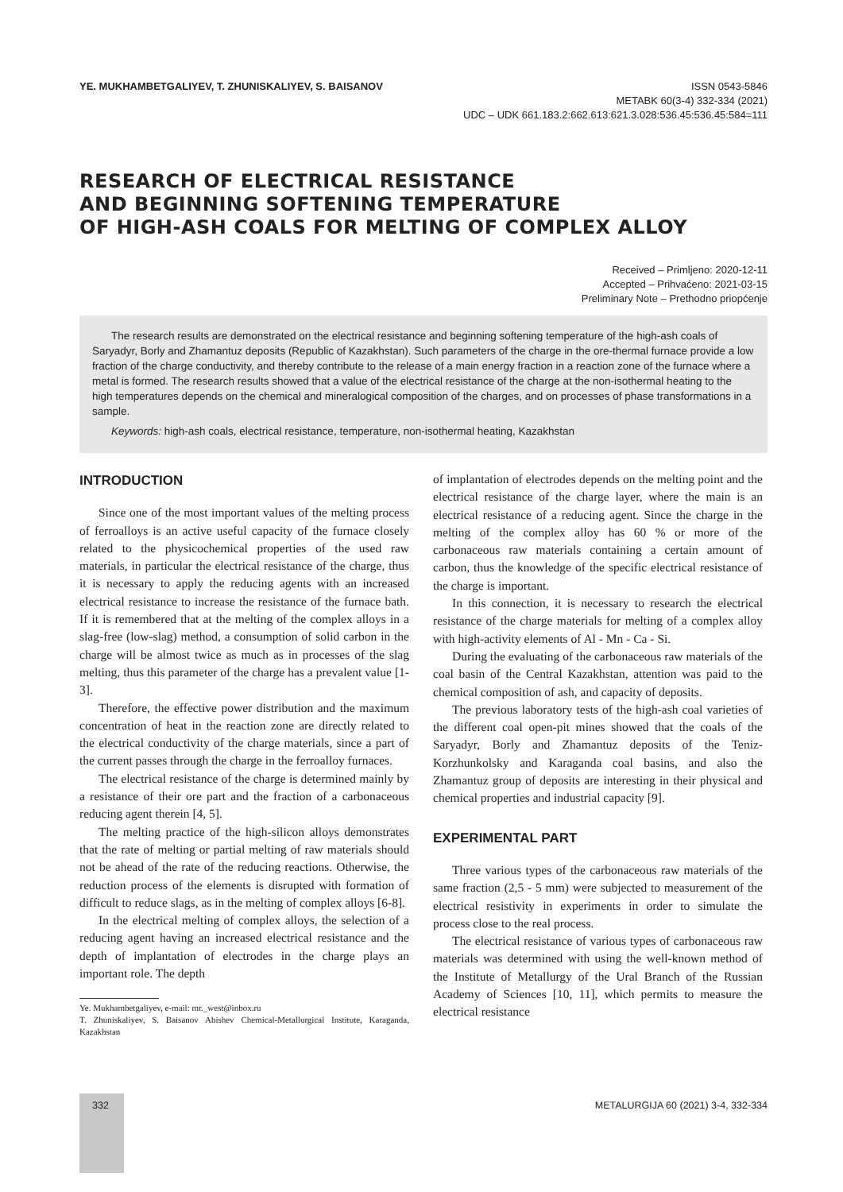YE. MUKHAMBETGALIYEV, T. ZHUNISKALIYEV, S. BAISANOV
ISSN 0543-5846
METABK 60(3-4) 332-334 (2021)
UDC – UDK 661.183.2:662.613:621.3.028:536.45:536.45:584=111
RESEARCH OF ELECTRICAL RESISTANCE
AND BEGINNING SOFTENING TEMPERATURE
OF HIGH-ASH COALS FOR MELTING OF COMPLEX ALLOY
Received – Primljeno: 2020-12-11
Accepted – Prihvaćeno: 2021-03-15
Preliminary Note – Prethodno priopćenje
The research results are demonstrated on the electrical resistance and beginning softening temperature of the high-ash coals of Saryadyr, Borly and Zhamantuz deposits (Republic of Kazakhstan). Such parameters of the charge in the ore-thermal furnace provide a low fraction of the charge conductivity, and thereby contribute to the release of a main energy fraction in a reaction zone of the furnace where a metal is formed. The research results showed that a value of the electrical resistance of the charge at the non-isothermal heating to the high temperatures depends on the chemical and mineralogical composition of the charges, and on processes of phase transformations in a sample.
Keywords: high-ash coals, electrical resistance, temperature, non-isothermal heating, Kazakhstan
INTRODUCTION
Since one of the most important values of the melting process of ferroalloys is an active useful capacity of the furnace closely related to the physicochemical properties of the used raw materials, in particular the electrical resistance of the charge, thus it is necessary to apply the reducing agents with an increased electrical resistance to increase the resistance of the furnace bath. If it is remembered that at the melting of the complex alloys in a slag-free (low-slag) method, a consumption of solid carbon in the charge will be almost twice as much as in processes of the slag melting, thus this parameter of the charge has a prevalent value [1-3].
Therefore, the effective power distribution and the maximum concentration of heat in the reaction zone are directly related to the electrical conductivity of the charge materials, since a part of the current passes through the charge in the ferroalloy furnaces.
The electrical resistance of the charge is determined mainly by a resistance of their ore part and the fraction of a carbonaceous reducing agent therein [4, 5].
The melting practice of the high-silicon alloys demonstrates that the rate of melting or partial melting of raw materials should not be ahead of the rate of the reducing reactions. Otherwise, the reduction process of the elements is disrupted with formation of difficult to reduce slags, as in the melting of complex alloys [6-8].
In the electrical melting of complex alloys, the selection of a reducing agent having an increased electrical resistance and the depth of implantation of electrodes in the charge plays an important role. The depth
Ye. Mukhambetgaliyev, e-mail: mr._west@inbox.ru
T. Zhuniskaliyev, S. Baisanov Abishev Chemical-Metallurgical Institute, Karaganda, Kazakhstan
of implantation of electrodes depends on the melting point and the electrical resistance of the charge layer, where the main is an electrical resistance of a reducing agent. Since the charge in the melting of the complex alloy has 60 % or more of the carbonaceous raw materials containing a certain amount of carbon, thus the knowledge of the specific electrical resistance of the charge is important.
In this connection, it is necessary to research the electrical resistance of the charge materials for melting of a complex alloy with high-activity elements of Al - Mn - Ca - Si.
During the evaluating of the carbonaceous raw materials of the coal basin of the Central Kazakhstan, attention was paid to the chemical composition of ash, and capacity of deposits.
The previous laboratory tests of the high-ash coal varieties of the different coal open-pit mines showed that the coals of the Saryadyr, Borly and Zhamantuz deposits of the Teniz-Korzhunkolsky and Karaganda coal basins, and also the Zhamantuz group of deposits are interesting in their physical and chemical properties and industrial capacity [9].
EXPERIMENTAL PART
Three various types of the carbonaceous raw materials of the same fraction (2,5 - 5 mm) were subjected to measurement of the electrical resistivity in experiments in order to simulate the process close to the real process.
The electrical resistance of various types of carbonaceous raw materials was determined with using the well-known method of the Institute of Metallurgy of the Ural Branch of the Russian Academy of Sciences [10, 11], which permits to measure the electrical resistance
332
METALURGIJA 60 (2021) 3-4, 332-334